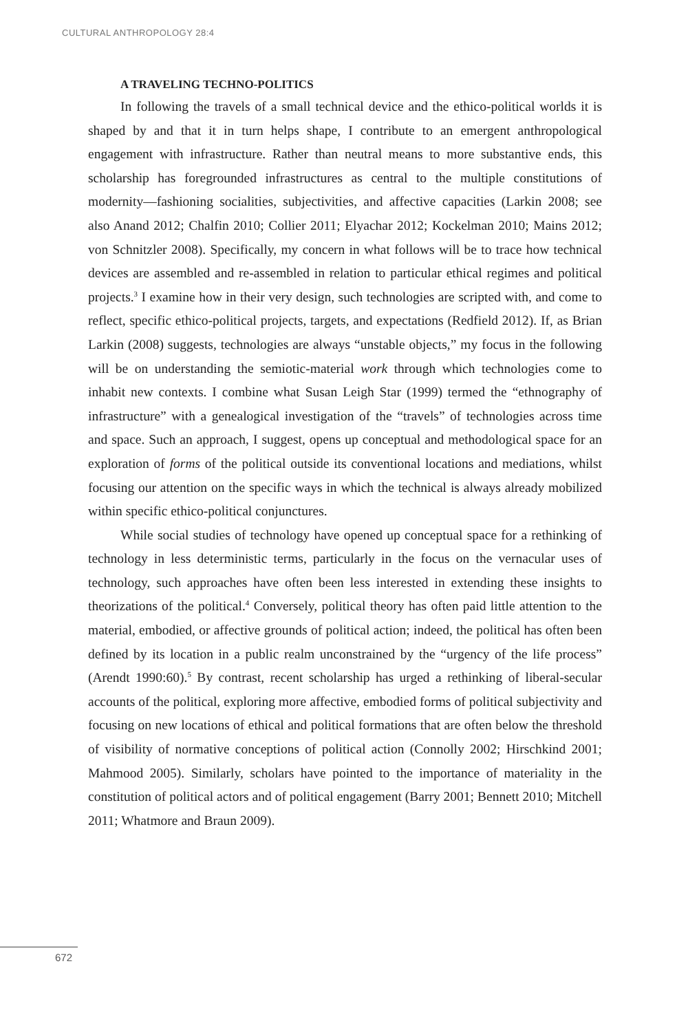CULTURAL ANTHROPOLOGY 28:4
A TRAVELING TECHNO-POLITICS
In following the travels of a small technical device and the ethico-political worlds it is shaped by and that it in turn helps shape, I contribute to an emergent anthropological engagement with infrastructure. Rather than neutral means to more substantive ends, this scholarship has foregrounded infrastructures as central to the multiple constitutions of modernity—fashioning socialities, subjectivities, and affective capacities (Larkin 2008; see also Anand 2012; Chalfin 2010; Collier 2011; Elyachar 2012; Kockelman 2010; Mains 2012; von Schnitzler 2008). Specifically, my concern in what follows will be to trace how technical devices are assembled and re-assembled in relation to particular ethical regimes and political projects.<sup>3</sup> I examine how in their very design, such technologies are scripted with, and come to reflect, specific ethico-political projects, targets, and expectations (Redfield 2012). If, as Brian Larkin (2008) suggests, technologies are always “unstable objects,” my focus in the following will be on understanding the semiotic-material work through which technologies come to inhabit new contexts. I combine what Susan Leigh Star (1999) termed the “ethnography of infrastructure” with a genealogical investigation of the “travels” of technologies across time and space. Such an approach, I suggest, opens up conceptual and methodological space for an exploration of forms of the political outside its conventional locations and mediations, whilst focusing our attention on the specific ways in which the technical is always already mobilized within specific ethico-political conjunctures.
While social studies of technology have opened up conceptual space for a rethinking of technology in less deterministic terms, particularly in the focus on the vernacular uses of technology, such approaches have often been less interested in extending these insights to theorizations of the political.<sup>4</sup> Conversely, political theory has often paid little attention to the material, embodied, or affective grounds of political action; indeed, the political has often been defined by its location in a public realm unconstrained by the “urgency of the life process” (Arendt 1990:60).<sup>5</sup> By contrast, recent scholarship has urged a rethinking of liberal-secular accounts of the political, exploring more affective, embodied forms of political subjectivity and focusing on new locations of ethical and political formations that are often below the threshold of visibility of normative conceptions of political action (Connolly 2002; Hirschkind 2001; Mahmood 2005). Similarly, scholars have pointed to the importance of materiality in the constitution of political actors and of political engagement (Barry 2001; Bennett 2010; Mitchell 2011; Whatmore and Braun 2009).
672